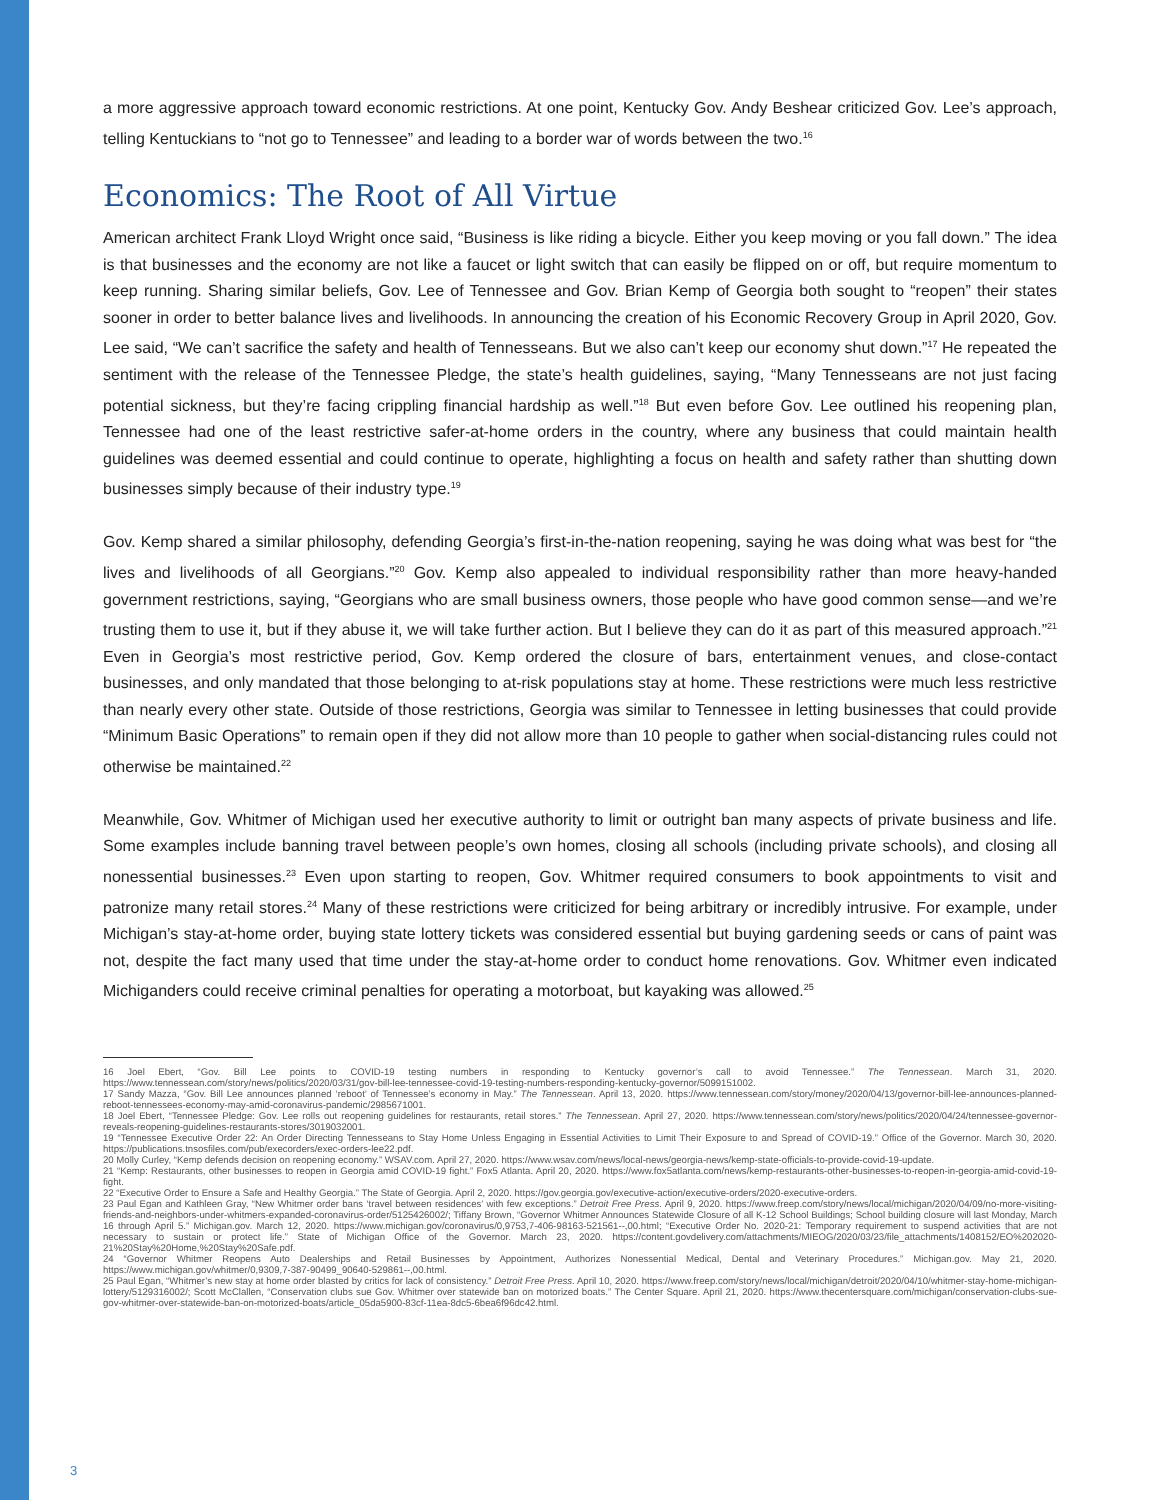a more aggressive approach toward economic restrictions. At one point, Kentucky Gov. Andy Beshear criticized Gov. Lee’s approach, telling Kentuckians to “not go to Tennessee” and leading to a border war of words between the two.<sup>16</sup>
Economics: The Root of All Virtue
American architect Frank Lloyd Wright once said, “Business is like riding a bicycle. Either you keep moving or you fall down.” The idea is that businesses and the economy are not like a faucet or light switch that can easily be flipped on or off, but require momentum to keep running. Sharing similar beliefs, Gov. Lee of Tennessee and Gov. Brian Kemp of Georgia both sought to “reopen” their states sooner in order to better balance lives and livelihoods. In announcing the creation of his Economic Recovery Group in April 2020, Gov. Lee said, “We can’t sacrifice the safety and health of Tennesseans. But we also can’t keep our economy shut down.”<sup>17</sup> He repeated the sentiment with the release of the Tennessee Pledge, the state’s health guidelines, saying, “Many Tennesseans are not just facing potential sickness, but they’re facing crippling financial hardship as well.”<sup>18</sup> But even before Gov. Lee outlined his reopening plan, Tennessee had one of the least restrictive safer-at-home orders in the country, where any business that could maintain health guidelines was deemed essential and could continue to operate, highlighting a focus on health and safety rather than shutting down businesses simply because of their industry type.<sup>19</sup>
Gov. Kemp shared a similar philosophy, defending Georgia’s first-in-the-nation reopening, saying he was doing what was best for “the lives and livelihoods of all Georgians.”<sup>20</sup> Gov. Kemp also appealed to individual responsibility rather than more heavy-handed government restrictions, saying, “Georgians who are small business owners, those people who have good common sense—and we’re trusting them to use it, but if they abuse it, we will take further action. But I believe they can do it as part of this measured approach.”<sup>21</sup> Even in Georgia’s most restrictive period, Gov. Kemp ordered the closure of bars, entertainment venues, and close-contact businesses, and only mandated that those belonging to at-risk populations stay at home. These restrictions were much less restrictive than nearly every other state. Outside of those restrictions, Georgia was similar to Tennessee in letting businesses that could provide “Minimum Basic Operations” to remain open if they did not allow more than 10 people to gather when social-distancing rules could not otherwise be maintained.<sup>22</sup>
Meanwhile, Gov. Whitmer of Michigan used her executive authority to limit or outright ban many aspects of private business and life. Some examples include banning travel between people’s own homes, closing all schools (including private schools), and closing all nonessential businesses.<sup>23</sup> Even upon starting to reopen, Gov. Whitmer required consumers to book appointments to visit and patronize many retail stores.<sup>24</sup> Many of these restrictions were criticized for being arbitrary or incredibly intrusive. For example, under Michigan’s stay-at-home order, buying state lottery tickets was considered essential but buying gardening seeds or cans of paint was not, despite the fact many used that time under the stay-at-home order to conduct home renovations. Gov. Whitmer even indicated Michiganders could receive criminal penalties for operating a motorboat, but kayaking was allowed.<sup>25</sup>
16 Joel Ebert, “Gov. Bill Lee points to COVID-19 testing numbers in responding to Kentucky governor’s call to avoid Tennessee.” The Tennessean. March 31, 2020. https://www.tennessean.com/story/news/politics/2020/03/31/gov-bill-lee-tennessee-covid-19-testing-numbers-responding-kentucky-governor/5099151002.
17 Sandy Mazza, “Gov. Bill Lee announces planned ‘reboot’ of Tennessee’s economy in May.” The Tennessean. April 13, 2020. https://www.tennessean.com/story/money/2020/04/13/governor-bill-lee-announces-planned-reboot-tennessees-economy-may-amid-coronavirus-pandemic/2985671001.
18 Joel Ebert, “Tennessee Pledge: Gov. Lee rolls out reopening guidelines for restaurants, retail stores.” The Tennessean. April 27, 2020. https://www.tennessean.com/story/news/politics/2020/04/24/tennessee-governor-reveals-reopening-guidelines-restaurants-stores/3019032001.
19 “Tennessee Executive Order 22: An Order Directing Tennesseans to Stay Home Unless Engaging in Essential Activities to Limit Their Exposure to and Spread of COVID-19.” Office of the Governor. March 30, 2020. https://publications.tnsosfiles.com/pub/execorders/exec-orders-lee22.pdf.
20 Molly Curley, “Kemp defends decision on reopening economy.” WSAV.com. April 27, 2020. https://www.wsav.com/news/local-news/georgia-news/kemp-state-officials-to-provide-covid-19-update.
21 “Kemp: Restaurants, other businesses to reopen in Georgia amid COVID-19 fight.” Fox5 Atlanta. April 20, 2020. https://www.fox5atlanta.com/news/kemp-restaurants-other-businesses-to-reopen-in-georgia-amid-covid-19-fight.
22 “Executive Order to Ensure a Safe and Healthy Georgia.” The State of Georgia. April 2, 2020. https://gov.georgia.gov/executive-action/executive-orders/2020-executive-orders.
23 Paul Egan and Kathleen Gray, “New Whitmer order bans ‘travel between residences’ with few exceptions.” Detroit Free Press. April 9, 2020. https://www.freep.com/story/news/local/michigan/2020/04/09/no-more-visiting-friends-and-neighbors-under-whitmers-expanded-coronavirus-order/5125426002/; Tiffany Brown, “Governor Whitmer Announces Statewide Closure of all K-12 School Buildings; School building closure will last Monday, March 16 through April 5.” Michigan.gov. March 12, 2020. https://www.michigan.gov/coronavirus/0,9753,7-406-98163-521561--,00.html; “Executive Order No. 2020-21: Temporary requirement to suspend activities that are not necessary to sustain or protect life.” State of Michigan Office of the Governor. March 23, 2020. https://content.govdelivery.com/attachments/MIEOG/2020/03/23/file_attachments/1408152/EO%202020-21%20Stay%20Home,%20Stay%20Safe.pdf.
24 “Governor Whitmer Reopens Auto Dealerships and Retail Businesses by Appointment, Authorizes Nonessential Medical, Dental and Veterinary Procedures.” Michigan.gov. May 21, 2020. https://www.michigan.gov/whitmer/0,9309,7-387-90499_90640-529861--,00.html.
25 Paul Egan, “Whitmer’s new stay at home order blasted by critics for lack of consistency.” Detroit Free Press. April 10, 2020. https://www.freep.com/story/news/local/michigan/detroit/2020/04/10/whitmer-stay-home-michigan-lottery/5129316002/; Scott McClallen, “Conservation clubs sue Gov. Whitmer over statewide ban on motorized boats.” The Center Square. April 21, 2020. https://www.thecentersquare.com/michigan/conservation-clubs-sue-gov-whitmer-over-statewide-ban-on-motorized-boats/article_05da5900-83cf-11ea-8dc5-6bea6f96dc42.html.
3